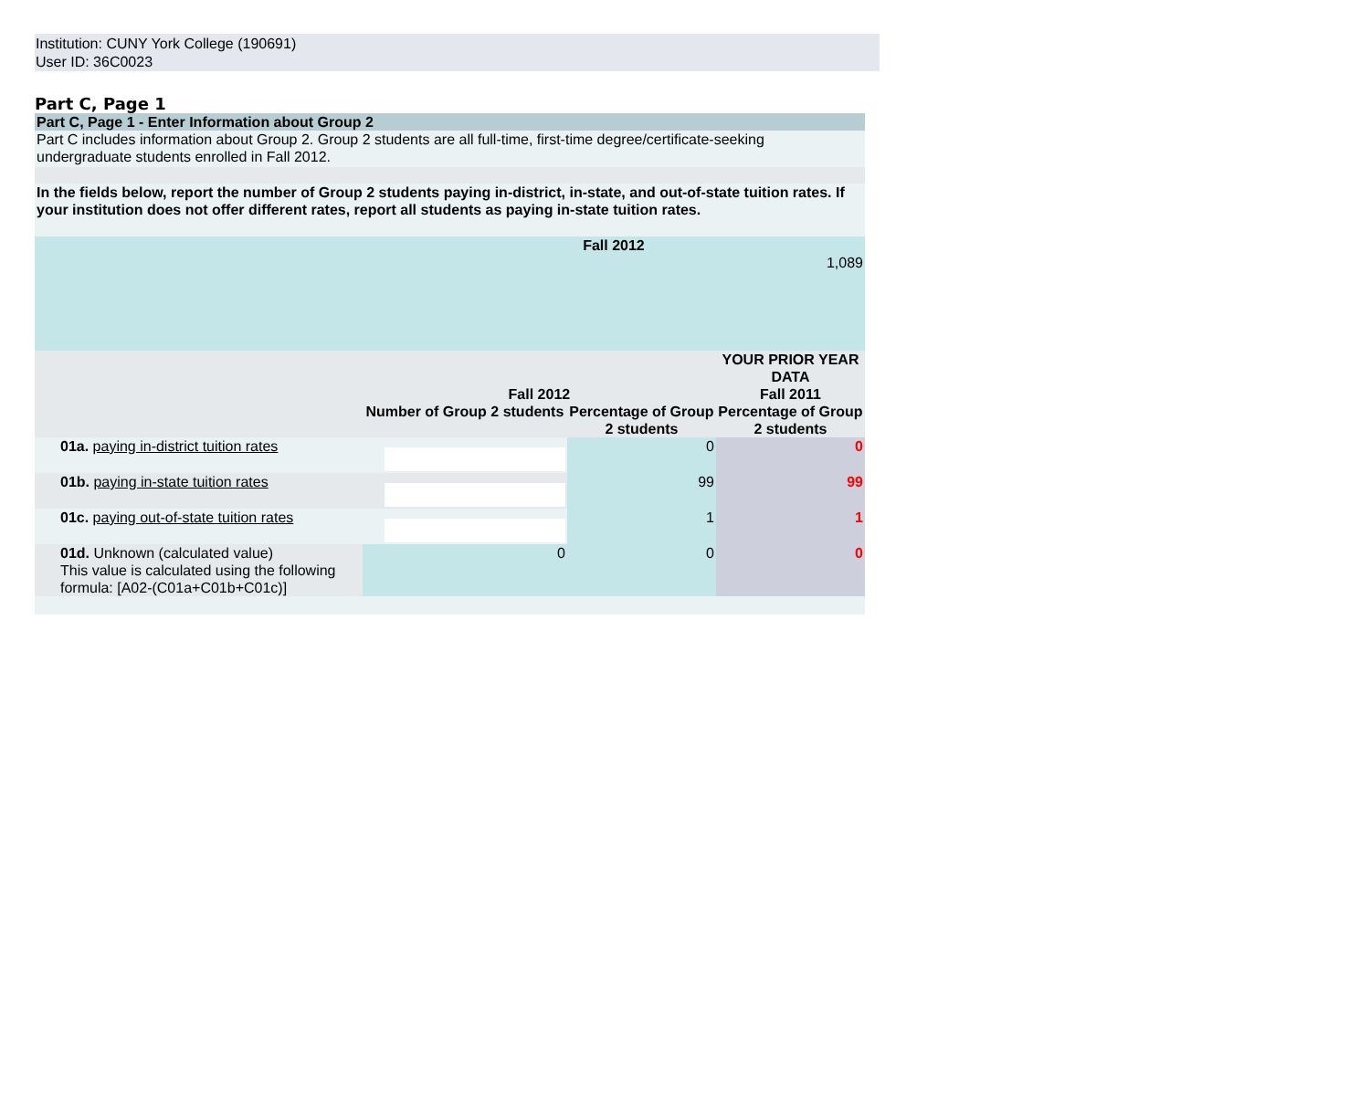Institution: CUNY York College (190691)
User ID: 36C0023
Part C, Page 1
| Part C, Page 1 - Enter Information about Group 2 | | | | |
| Part C includes information about Group 2. Group 2 students are all full-time, first-time degree/certificate-seeking undergraduate students enrolled in Fall 2012. | | | | |
| In the fields below, report the number of Group 2 students paying in-district, in-state, and out-of-state tuition rates. If your institution does not offer different rates, report all students as paying in-state tuition rates. | | | | |
| | | Fall 2012 1,089 | | |
| | | | | YOUR PRIOR YEAR DATA |
| | | Fall 2012 | | Fall 2011 |
| | | Number of Group 2 students | Percentage of Group 2 students | Percentage of Group 2 students |
| | 01a. paying in-district tuition rates | | 0 | 0 |
| | 01b. paying in-state tuition rates | | 99 | 99 |
| | 01c. paying out-of-state tuition rates | | 1 | 1 |
| | 01d. Unknown (calculated value) This value is calculated using the following formula: [A02-(C01a+C01b+C01c)] | 0 | 0 | 0 |